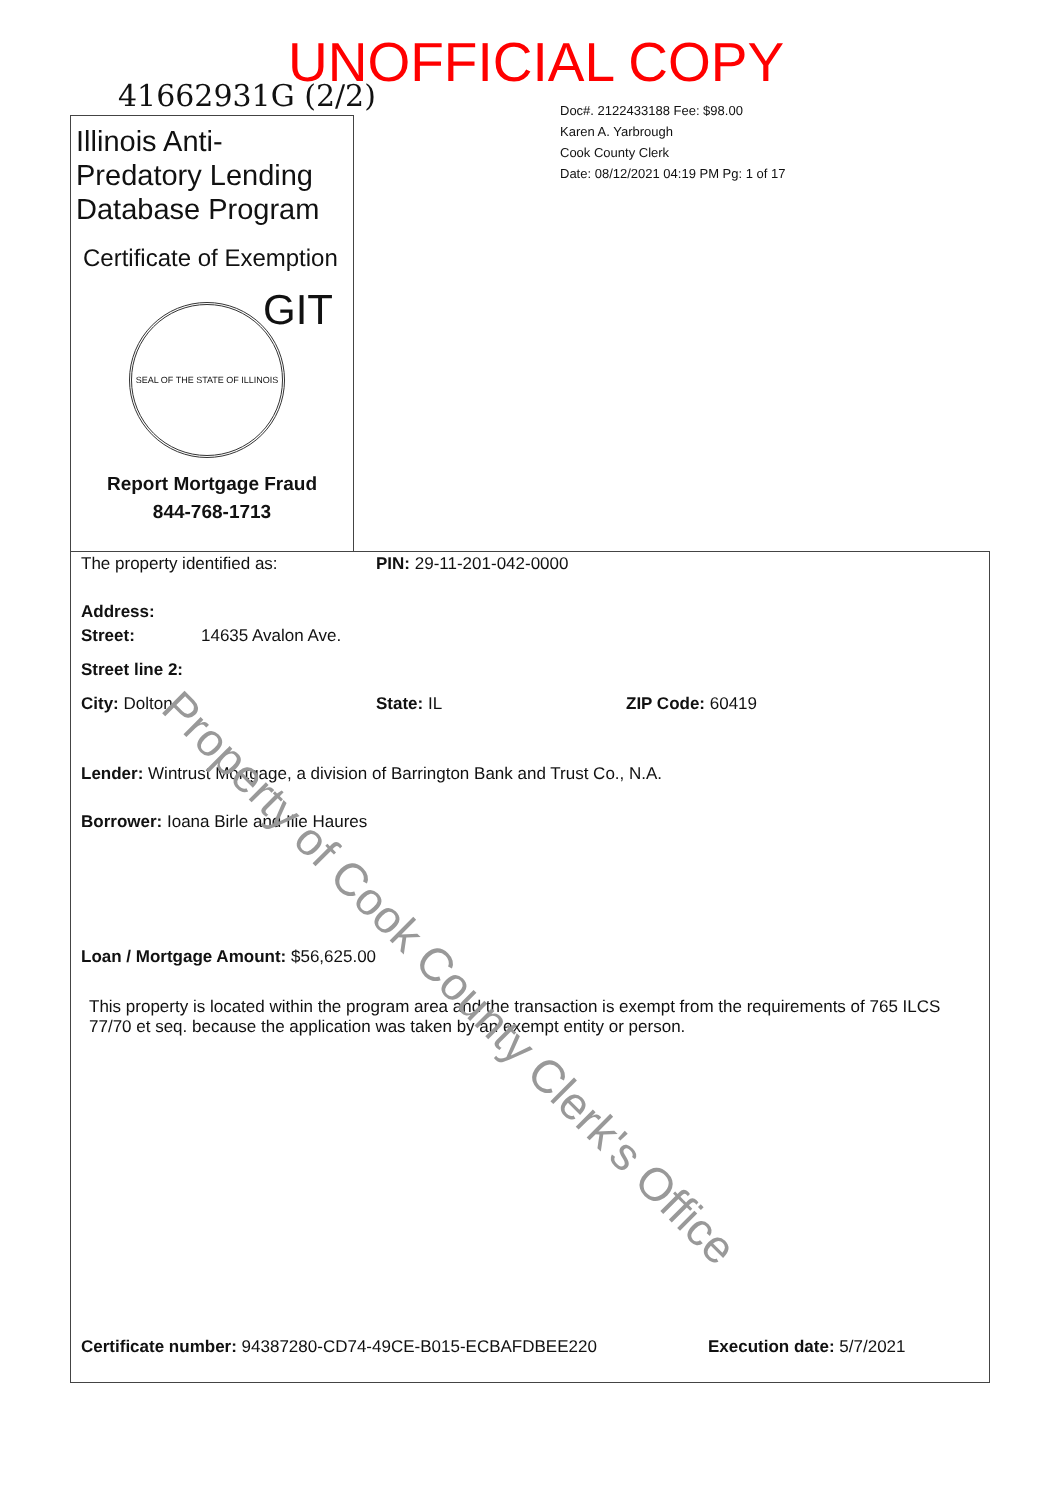UNOFFICIAL COPY
41662931G (2/2)
Doc#. 2122433188 Fee: $98.00
Karen A. Yarbrough
Cook County Clerk
Date: 08/12/2021 04:19 PM Pg: 1 of 17
Illinois Anti-Predatory Lending Database Program
Certificate of Exemption
GIT
SEAL OF THE STATE OF ILLINOIS
Report Mortgage Fraud
844-768-1713
The property identified as: PIN: 29-11-201-042-0000
Address:
Street: 14635 Avalon Ave.
Street line 2:
City: Dolton State: IL ZIP Code: 60419
Lender: Wintrust Mortgage, a division of Barrington Bank and Trust Co., N.A.
Borrower: Ioana Birle and Ilie Haures
Loan / Mortgage Amount: $56,625.00
This property is located within the program area and the transaction is exempt from the requirements of 765 ILCS 77/70 et seq. because the application was taken by an exempt entity or person.
Certificate number: 94387280-CD74-49CE-B015-ECBAFDBEE220 Execution date: 5/7/2021
Property of Cook County Clerk's Office